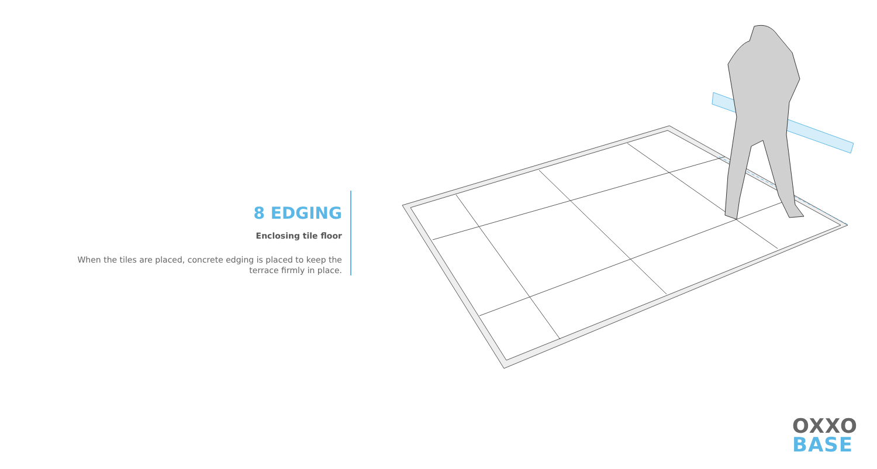8 EDGING
Enclosing tile floor
When the tiles are placed, concrete edging is placed to keep the terrace firmly in place.
OXXO
BASE